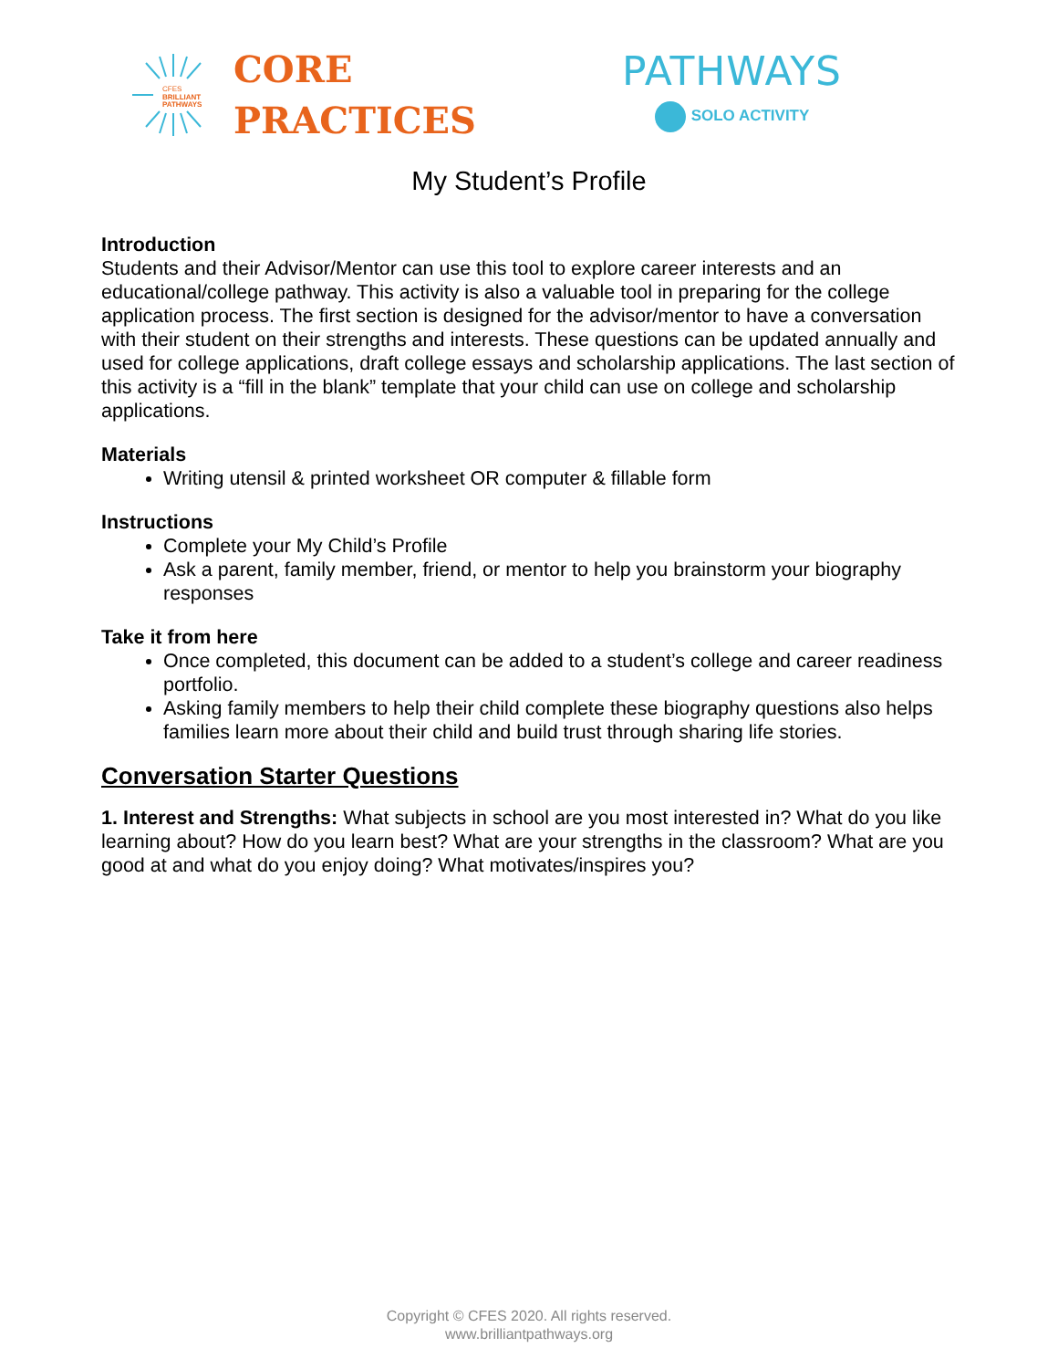CFES
BRILLIANT
PATHWAYS
CORE
PRACTICES
PATHWAYS
SOLO ACTIVITY
My Student’s Profile
Introduction
Students and their Advisor/Mentor can use this tool to explore career interests and an educational/college pathway. This activity is also a valuable tool in preparing for the college application process. The first section is designed for the advisor/mentor to have a conversation with their student on their strengths and interests. These questions can be updated annually and used for college applications, draft college essays and scholarship applications. The last section of this activity is a “fill in the blank” template that your child can use on college and scholarship applications.
Materials
Writing utensil & printed worksheet OR computer & fillable form
Instructions
Complete your My Child’s Profile
Ask a parent, family member, friend, or mentor to help you brainstorm your biography responses
Take it from here
Once completed, this document can be added to a student’s college and career readiness portfolio.
Asking family members to help their child complete these biography questions also helps families learn more about their child and build trust through sharing life stories.
Conversation Starter Questions
1. Interest and Strengths: What subjects in school are you most interested in? What do you like learning about? How do you learn best? What are your strengths in the classroom? What are you good at and what do you enjoy doing? What motivates/inspires you?
Copyright © CFES 2020. All rights reserved.
www.brilliantpathways.org